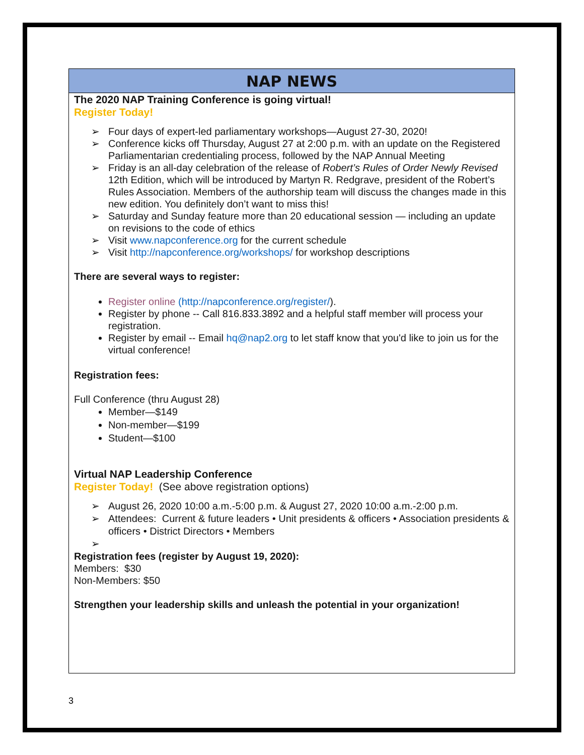NAP NEWS
The 2020 NAP Training Conference is going virtual!
Register Today!
➢ Four days of expert-led parliamentary workshops—August 27-30, 2020!
➢ Conference kicks off Thursday, August 27 at 2:00 p.m. with an update on the Registered Parliamentarian credentialing process, followed by the NAP Annual Meeting
➢ Friday is an all-day celebration of the release of Robert’s Rules of Order Newly Revised 12th Edition, which will be introduced by Martyn R. Redgrave, president of the Robert’s Rules Association. Members of the authorship team will discuss the changes made in this new edition. You definitely don’t want to miss this!
➢ Saturday and Sunday feature more than 20 educational session — including an update on revisions to the code of ethics
➢ Visit www.napconference.org for the current schedule
➢ Visit http://napconference.org/workshops/ for workshop descriptions
There are several ways to register:
Register online (http://napconference.org/register/).
Register by phone -- Call 816.833.3892 and a helpful staff member will process your registration.
Register by email -- Email hq@nap2.org to let staff know that you'd like to join us for the virtual conference!
Registration fees:
Full Conference (thru August 28)
Member—$149
Non-member—$199
Student—$100
Virtual NAP Leadership Conference
Register Today! (See above registration options)
➢ August 26, 2020 10:00 a.m.-5:00 p.m. & August 27, 2020 10:00 a.m.-2:00 p.m.
➢ Attendees: Current & future leaders • Unit presidents & officers • Association presidents & officers • District Directors • Members
➢
Registration fees (register by August 19, 2020):
Members: $30
Non-Members: $50
Strengthen your leadership skills and unleash the potential in your organization!
3